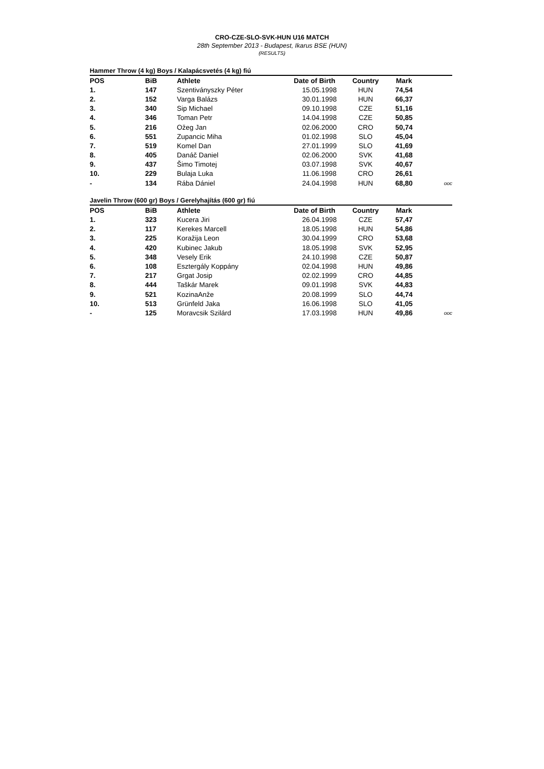CRO-CZE-SLO-SVK-HUN U16 MATCH
28th September 2013 - Budapest, Ikarus BSE (HUN)
(RESULTS)
Hammer Throw (4 kg) Boys / Kalapácsvetés (4 kg) fiú
| POS | BiB | Athlete | Date of Birth | Country | Mark | |
| --- | --- | --- | --- | --- | --- | --- |
| 1. | 147 | Szentiványszky Péter | 15.05.1998 | HUN | 74,54 | |
| 2. | 152 | Varga Balázs | 30.01.1998 | HUN | 66,37 | |
| 3. | 340 | Sip Michael | 09.10.1998 | CZE | 51,16 | |
| 4. | 346 | Toman Petr | 14.04.1998 | CZE | 50,85 | |
| 5. | 216 | Ožeg Jan | 02.06.2000 | CRO | 50,74 | |
| 6. | 551 | Zupancic Miha | 01.02.1998 | SLO | 45,04 | |
| 7. | 519 | Komel Dan | 27.01.1999 | SLO | 41,69 | |
| 8. | 405 | Danáč Daniel | 02.06.2000 | SVK | 41,68 | |
| 9. | 437 | Šimo Timotej | 03.07.1998 | SVK | 40,67 | |
| 10. | 229 | Bulaja Luka | 11.06.1998 | CRO | 26,61 | |
| - | 134 | Rába Dániel | 24.04.1998 | HUN | 68,80 | ooc |
Javelin Throw (600 gr) Boys / Gerelyhajítás (600 gr) fiú
| POS | BiB | Athlete | Date of Birth | Country | Mark | |
| --- | --- | --- | --- | --- | --- | --- |
| 1. | 323 | Kucera Jiri | 26.04.1998 | CZE | 57,47 | |
| 2. | 117 | Kerekes Marcell | 18.05.1998 | HUN | 54,86 | |
| 3. | 225 | Koražija Leon | 30.04.1999 | CRO | 53,68 | |
| 4. | 420 | Kubinec Jakub | 18.05.1998 | SVK | 52,95 | |
| 5. | 348 | Vesely Erik | 24.10.1998 | CZE | 50,87 | |
| 6. | 108 | Esztergály Koppány | 02.04.1998 | HUN | 49,86 | |
| 7. | 217 | Grgat Josip | 02.02.1999 | CRO | 44,85 | |
| 8. | 444 | Taškár Marek | 09.01.1998 | SVK | 44,83 | |
| 9. | 521 | KozinaAnže | 20.08.1999 | SLO | 44,74 | |
| 10. | 513 | Grünfeld Jaka | 16.06.1998 | SLO | 41,05 | |
| - | 125 | Moravcsik Szilárd | 17.03.1998 | HUN | 49,86 | ooc |